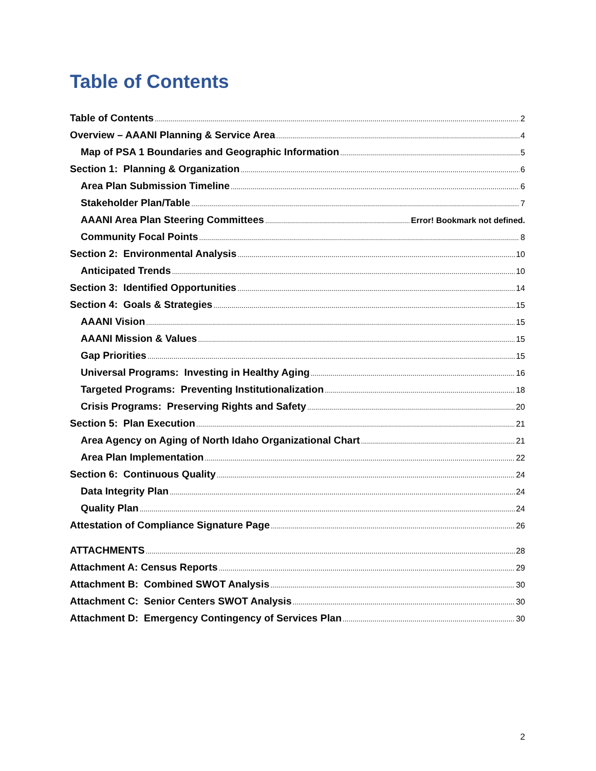Table of Contents
Table of Contents 2
Overview – AAANI Planning & Service Area 4
Map of PSA 1 Boundaries and Geographic Information 5
Section 1: Planning & Organization 6
Area Plan Submission Timeline 6
Stakeholder Plan/Table 7
AAANI Area Plan Steering Committees Error! Bookmark not defined.
Community Focal Points 8
Section 2: Environmental Analysis 10
Anticipated Trends 10
Section 3: Identified Opportunities 14
Section 4: Goals & Strategies 15
AAANI Vision 15
AAANI Mission & Values 15
Gap Priorities 15
Universal Programs: Investing in Healthy Aging 16
Targeted Programs: Preventing Institutionalization 18
Crisis Programs: Preserving Rights and Safety 20
Section 5: Plan Execution 21
Area Agency on Aging of North Idaho Organizational Chart 21
Area Plan Implementation 22
Section 6: Continuous Quality 24
Data Integrity Plan 24
Quality Plan 24
Attestation of Compliance Signature Page 26
ATTACHMENTS 28
Attachment A: Census Reports 29
Attachment B: Combined SWOT Analysis 30
Attachment C: Senior Centers SWOT Analysis 30
Attachment D: Emergency Contingency of Services Plan 30
2